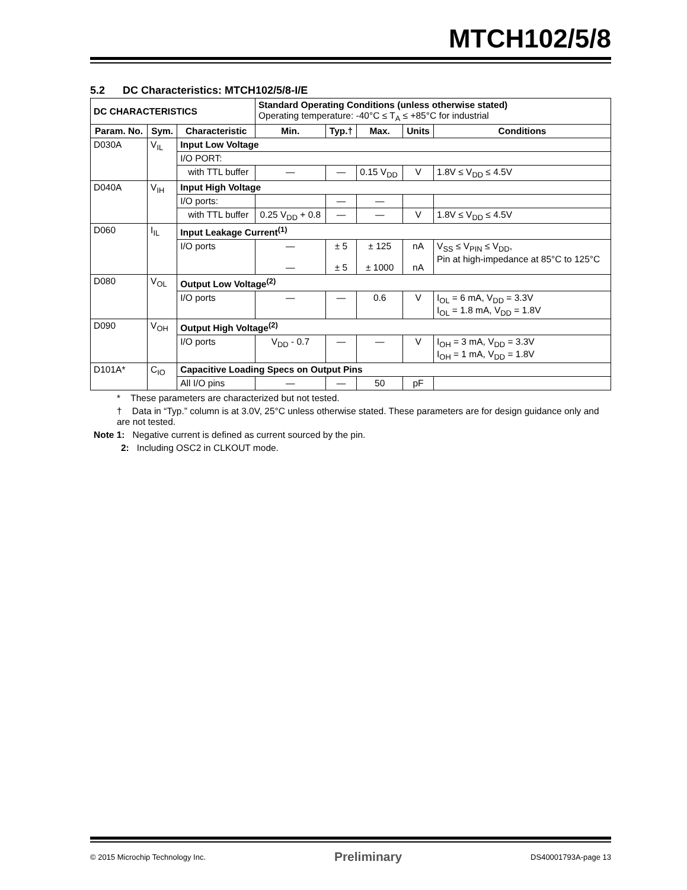MTCH102/5/8
5.2 DC Characteristics: MTCH102/5/8-I/E
| DC CHARACTERISTICS | | | Standard Operating Conditions (unless otherwise stated) Operating temperature: -40°C ≤ T<sub>A</sub> ≤ +85°C for industrial | | | | |
| Param. No. | Sym. | Characteristic | Min. | Typ.† | Max. | Units | Conditions |
| D030A | V<sub>IL</sub> | Input Low Voltage | | | | | |
| | | I/O PORT: | | | | | |
| | | with TTL buffer | — | — | 0.15 V<sub>DD</sub> | V | 1.8V ≤ V<sub>DD</sub> ≤ 4.5V |
| D040A | V<sub>IH</sub> | Input High Voltage | | | | | |
| | | I/O ports: | | — | — | | |
| | | with TTL buffer | 0.25 V<sub>DD</sub> + 0.8 | — | — | V | 1.8V ≤ V<sub>DD</sub> ≤ 4.5V |
| D060 | I<sub>IL</sub> | Input Leakage Current<sup>(1)</sup> | | | | | |
| | | I/O ports | — — | ± 5 ± 5 | ± 125 ± 1000 | nA nA | V<sub>SS</sub> ≤ V<sub>PIN</sub> ≤ V<sub>DD</sub>, Pin at high-impedance at 85°C to 125°C |
| D080 | V<sub>OL</sub> | Output Low Voltage<sup>(2)</sup> | | | | | |
| | | I/O ports | — | — | 0.6 | V | I<sub>OL</sub> = 6 mA, V<sub>DD</sub> = 3.3V I<sub>OL</sub> = 1.8 mA, V<sub>DD</sub> = 1.8V |
| D090 | V<sub>OH</sub> | Output High Voltage<sup>(2)</sup> | | | | | |
| | | I/O ports | V<sub>DD</sub> - 0.7 | — | — | V | I<sub>OH</sub> = 3 mA, V<sub>DD</sub> = 3.3V I<sub>OH</sub> = 1 mA, V<sub>DD</sub> = 1.8V |
| D101A* | C<sub>IO</sub> | Capacitive Loading Specs on Output Pins | | | | | |
| | | All I/O pins | — | — | 50 | pF | |
* These parameters are characterized but not tested.
† Data in “Typ.” column is at 3.0V, 25°C unless otherwise stated. These parameters are for design guidance only and are not tested.
Note 1: Negative current is defined as current sourced by the pin.
2: Including OSC2 in CLKOUT mode.
© 2015 Microchip Technology Inc. Preliminary DS40001793A-page 13